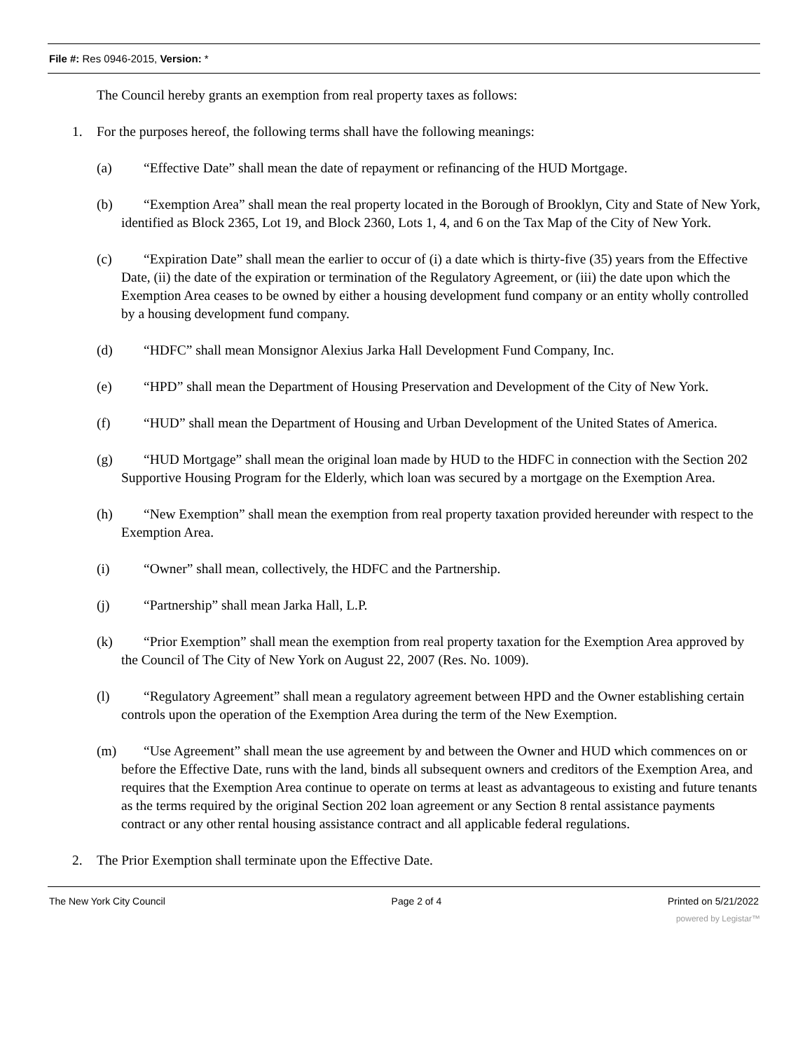File #: Res 0946-2015, Version: *
The Council hereby grants an exemption from real property taxes as follows:
1. For the purposes hereof, the following terms shall have the following meanings:
(a) “Effective Date” shall mean the date of repayment or refinancing of the HUD Mortgage.
(b) “Exemption Area” shall mean the real property located in the Borough of Brooklyn, City and State of New York, identified as Block 2365, Lot 19, and Block 2360, Lots 1, 4, and 6 on the Tax Map of the City of New York.
(c) “Expiration Date” shall mean the earlier to occur of (i) a date which is thirty-five (35) years from the Effective Date, (ii) the date of the expiration or termination of the Regulatory Agreement, or (iii) the date upon which the Exemption Area ceases to be owned by either a housing development fund company or an entity wholly controlled by a housing development fund company.
(d) “HDFC” shall mean Monsignor Alexius Jarka Hall Development Fund Company, Inc.
(e) “HPD” shall mean the Department of Housing Preservation and Development of the City of New York.
(f) “HUD” shall mean the Department of Housing and Urban Development of the United States of America.
(g) “HUD Mortgage” shall mean the original loan made by HUD to the HDFC in connection with the Section 202 Supportive Housing Program for the Elderly, which loan was secured by a mortgage on the Exemption Area.
(h) “New Exemption” shall mean the exemption from real property taxation provided hereunder with respect to the Exemption Area.
(i) “Owner” shall mean, collectively, the HDFC and the Partnership.
(j) “Partnership” shall mean Jarka Hall, L.P.
(k) “Prior Exemption” shall mean the exemption from real property taxation for the Exemption Area approved by the Council of The City of New York on August 22, 2007 (Res. No. 1009).
(l) “Regulatory Agreement” shall mean a regulatory agreement between HPD and the Owner establishing certain controls upon the operation of the Exemption Area during the term of the New Exemption.
(m) “Use Agreement” shall mean the use agreement by and between the Owner and HUD which commences on or before the Effective Date, runs with the land, binds all subsequent owners and creditors of the Exemption Area, and requires that the Exemption Area continue to operate on terms at least as advantageous to existing and future tenants as the terms required by the original Section 202 loan agreement or any Section 8 rental assistance payments contract or any other rental housing assistance contract and all applicable federal regulations.
2. The Prior Exemption shall terminate upon the Effective Date.
The New York City Council Page 2 of 4 Printed on 5/21/2022
powered by Legistar™